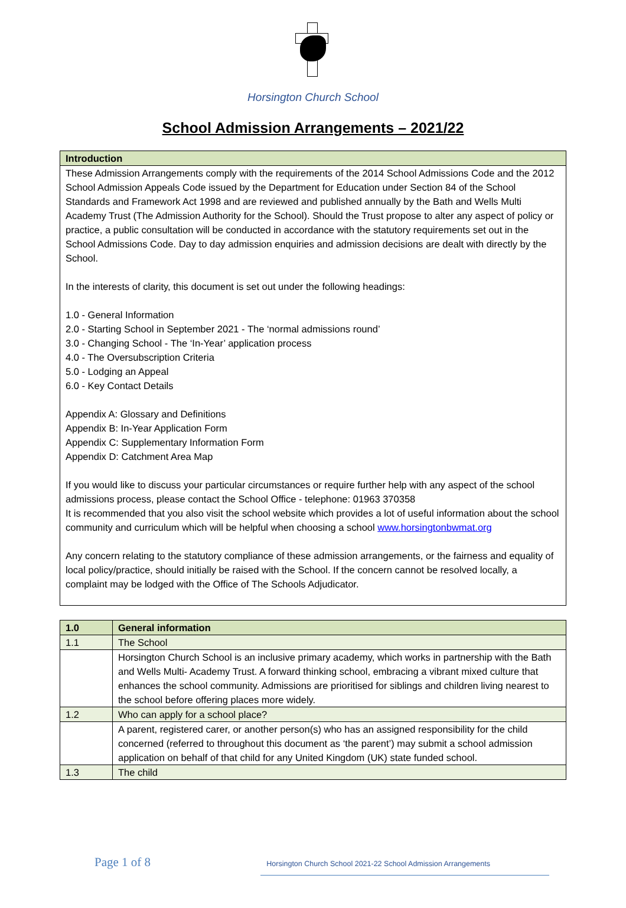Horsington Church School
School Admission Arrangements – 2021/22
| Introduction |
| --- |
| These Admission Arrangements comply with the requirements of the 2014 School Admissions Code and the 2012 School Admission Appeals Code issued by the Department for Education under Section 84 of the School Standards and Framework Act 1998 and are reviewed and published annually by the Bath and Wells Multi Academy Trust (The Admission Authority for the School). Should the Trust propose to alter any aspect of policy or practice, a public consultation will be conducted in accordance with the statutory requirements set out in the School Admissions Code. Day to day admission enquiries and admission decisions are dealt with directly by the School. In the interests of clarity, this document is set out under the following headings: 1.0 - General Information 2.0 - Starting School in September 2021 - The ‘normal admissions round’ 3.0 - Changing School - The ‘In-Year’ application process 4.0 - The Oversubscription Criteria 5.0 - Lodging an Appeal 6.0 - Key Contact Details Appendix A: Glossary and Definitions Appendix B: In-Year Application Form Appendix C: Supplementary Information Form Appendix D: Catchment Area Map If you would like to discuss your particular circumstances or require further help with any aspect of the school admissions process, please contact the School Office - telephone: 01963 370358 It is recommended that you also visit the school website which provides a lot of useful information about the school community and curriculum which will be helpful when choosing a school www.horsingtonbwmat.org Any concern relating to the statutory compliance of these admission arrangements, or the fairness and equality of local policy/practice, should initially be raised with the School. If the concern cannot be resolved locally, a complaint may be lodged with the Office of The Schools Adjudicator. |
| 1.0 | General information |
| --- | --- |
| 1.1 | The School |
| | Horsington Church School is an inclusive primary academy, which works in partnership with the Bath and Wells Multi- Academy Trust. A forward thinking school, embracing a vibrant mixed culture that enhances the school community. Admissions are prioritised for siblings and children living nearest to the school before offering places more widely. |
| 1.2 | Who can apply for a school place? |
| | A parent, registered carer, or another person(s) who has an assigned responsibility for the child concerned (referred to throughout this document as ‘the parent’) may submit a school admission application on behalf of that child for any United Kingdom (UK) state funded school. |
| 1.3 | The child |
Page 1 of 8 Horsington Church School 2021-22 School Admission Arrangements